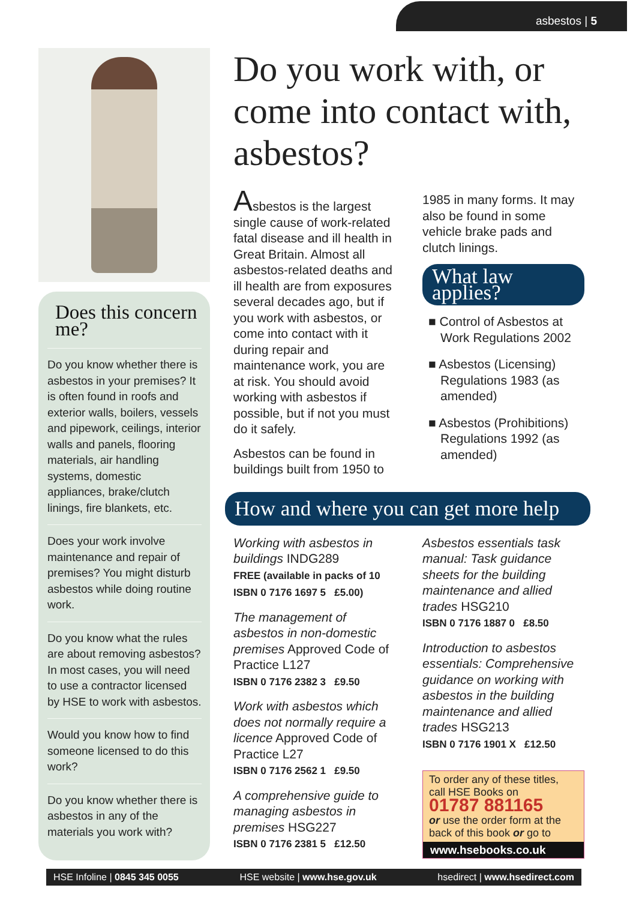asbestos | 5
Does this concern me?
Do you know whether there is asbestos in your premises? It is often found in roofs and exterior walls, boilers, vessels and pipework, ceilings, interior walls and panels, flooring materials, air handling systems, domestic appliances, brake/clutch linings, fire blankets, etc.
Does your work involve maintenance and repair of premises? You might disturb asbestos while doing routine work.
Do you know what the rules are about removing asbestos? In most cases, you will need to use a contractor licensed by HSE to work with asbestos.
Would you know how to find someone licensed to do this work?
Do you know whether there is asbestos in any of the materials you work with?
Do you work with, or come into contact with, asbestos?
Asbestos is the largest single cause of work-related fatal disease and ill health in Great Britain. Almost all asbestos-related deaths and ill health are from exposures several decades ago, but if you work with asbestos, or come into contact with it during repair and maintenance work, you are at risk. You should avoid working with asbestos if possible, but if not you must do it safely.
Asbestos can be found in buildings built from 1950 to
1985 in many forms. It may also be found in some vehicle brake pads and clutch linings.
What law applies?
■ Control of Asbestos at Work Regulations 2002
■ Asbestos (Licensing) Regulations 1983 (as amended)
■ Asbestos (Prohibitions) Regulations 1992 (as amended)
How and where you can get more help
Working with asbestos in buildings INDG289
FREE (available in packs of 10
ISBN 0 7176 1697 5 £5.00)
The management of asbestos in non-domestic premises Approved Code of Practice L127
ISBN 0 7176 2382 3 £9.50
Work with asbestos which does not normally require a licence Approved Code of Practice L27
ISBN 0 7176 2562 1 £9.50
A comprehensive guide to managing asbestos in premises HSG227
ISBN 0 7176 2381 5 £12.50
Asbestos essentials task manual: Task guidance sheets for the building maintenance and allied trades HSG210
ISBN 0 7176 1887 0 £8.50
Introduction to asbestos essentials: Comprehensive guidance on working with asbestos in the building maintenance and allied trades HSG213
ISBN 0 7176 1901 X £12.50
To order any of these titles, call HSE Books on
01787 881165
or use the order form at the back of this book or go to
www.hsebooks.co.uk
HSE Infoline | 0845 345 0055 HSE website | www.hse.gov.uk hsedirect | www.hsedirect.com